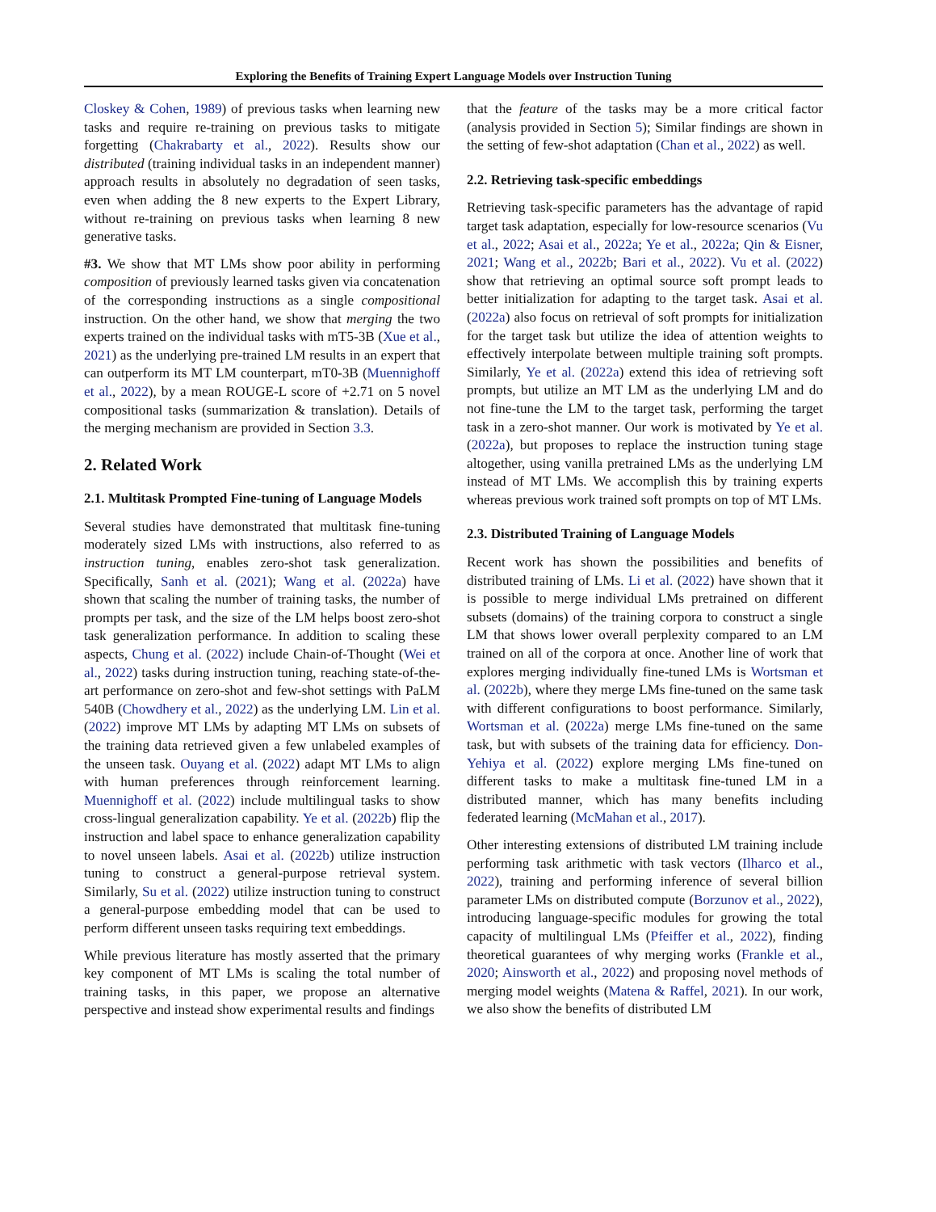Exploring the Benefits of Training Expert Language Models over Instruction Tuning
Closkey & Cohen, 1989) of previous tasks when learning new tasks and require re-training on previous tasks to mitigate forgetting (Chakrabarty et al., 2022). Results show our distributed (training individual tasks in an independent manner) approach results in absolutely no degradation of seen tasks, even when adding the 8 new experts to the Expert Library, without re-training on previous tasks when learning 8 new generative tasks.
#3. We show that MT LMs show poor ability in performing composition of previously learned tasks given via concatenation of the corresponding instructions as a single compositional instruction. On the other hand, we show that merging the two experts trained on the individual tasks with mT5-3B (Xue et al., 2021) as the underlying pre-trained LM results in an expert that can outperform its MT LM counterpart, mT0-3B (Muennighoff et al., 2022), by a mean ROUGE-L score of +2.71 on 5 novel compositional tasks (summarization & translation). Details of the merging mechanism are provided in Section 3.3.
2. Related Work
2.1. Multitask Prompted Fine-tuning of Language Models
Several studies have demonstrated that multitask fine-tuning moderately sized LMs with instructions, also referred to as instruction tuning, enables zero-shot task generalization. Specifically, Sanh et al. (2021); Wang et al. (2022a) have shown that scaling the number of training tasks, the number of prompts per task, and the size of the LM helps boost zero-shot task generalization performance. In addition to scaling these aspects, Chung et al. (2022) include Chain-of-Thought (Wei et al., 2022) tasks during instruction tuning, reaching state-of-the-art performance on zero-shot and few-shot settings with PaLM 540B (Chowdhery et al., 2022) as the underlying LM. Lin et al. (2022) improve MT LMs by adapting MT LMs on subsets of the training data retrieved given a few unlabeled examples of the unseen task. Ouyang et al. (2022) adapt MT LMs to align with human preferences through reinforcement learning. Muennighoff et al. (2022) include multilingual tasks to show cross-lingual generalization capability. Ye et al. (2022b) flip the instruction and label space to enhance generalization capability to novel unseen labels. Asai et al. (2022b) utilize instruction tuning to construct a general-purpose retrieval system. Similarly, Su et al. (2022) utilize instruction tuning to construct a general-purpose embedding model that can be used to perform different unseen tasks requiring text embeddings.
While previous literature has mostly asserted that the primary key component of MT LMs is scaling the total number of training tasks, in this paper, we propose an alternative perspective and instead show experimental results and findings
that the feature of the tasks may be a more critical factor (analysis provided in Section 5); Similar findings are shown in the setting of few-shot adaptation (Chan et al., 2022) as well.
2.2. Retrieving task-specific embeddings
Retrieving task-specific parameters has the advantage of rapid target task adaptation, especially for low-resource scenarios (Vu et al., 2022; Asai et al., 2022a; Ye et al., 2022a; Qin & Eisner, 2021; Wang et al., 2022b; Bari et al., 2022). Vu et al. (2022) show that retrieving an optimal source soft prompt leads to better initialization for adapting to the target task. Asai et al. (2022a) also focus on retrieval of soft prompts for initialization for the target task but utilize the idea of attention weights to effectively interpolate between multiple training soft prompts. Similarly, Ye et al. (2022a) extend this idea of retrieving soft prompts, but utilize an MT LM as the underlying LM and do not fine-tune the LM to the target task, performing the target task in a zero-shot manner. Our work is motivated by Ye et al. (2022a), but proposes to replace the instruction tuning stage altogether, using vanilla pretrained LMs as the underlying LM instead of MT LMs. We accomplish this by training experts whereas previous work trained soft prompts on top of MT LMs.
2.3. Distributed Training of Language Models
Recent work has shown the possibilities and benefits of distributed training of LMs. Li et al. (2022) have shown that it is possible to merge individual LMs pretrained on different subsets (domains) of the training corpora to construct a single LM that shows lower overall perplexity compared to an LM trained on all of the corpora at once. Another line of work that explores merging individually fine-tuned LMs is Wortsman et al. (2022b), where they merge LMs fine-tuned on the same task with different configurations to boost performance. Similarly, Wortsman et al. (2022a) merge LMs fine-tuned on the same task, but with subsets of the training data for efficiency. Don-Yehiya et al. (2022) explore merging LMs fine-tuned on different tasks to make a multitask fine-tuned LM in a distributed manner, which has many benefits including federated learning (McMahan et al., 2017).
Other interesting extensions of distributed LM training include performing task arithmetic with task vectors (Ilharco et al., 2022), training and performing inference of several billion parameter LMs on distributed compute (Borzunov et al., 2022), introducing language-specific modules for growing the total capacity of multilingual LMs (Pfeiffer et al., 2022), finding theoretical guarantees of why merging works (Frankle et al., 2020; Ainsworth et al., 2022) and proposing novel methods of merging model weights (Matena & Raffel, 2021). In our work, we also show the benefits of distributed LM